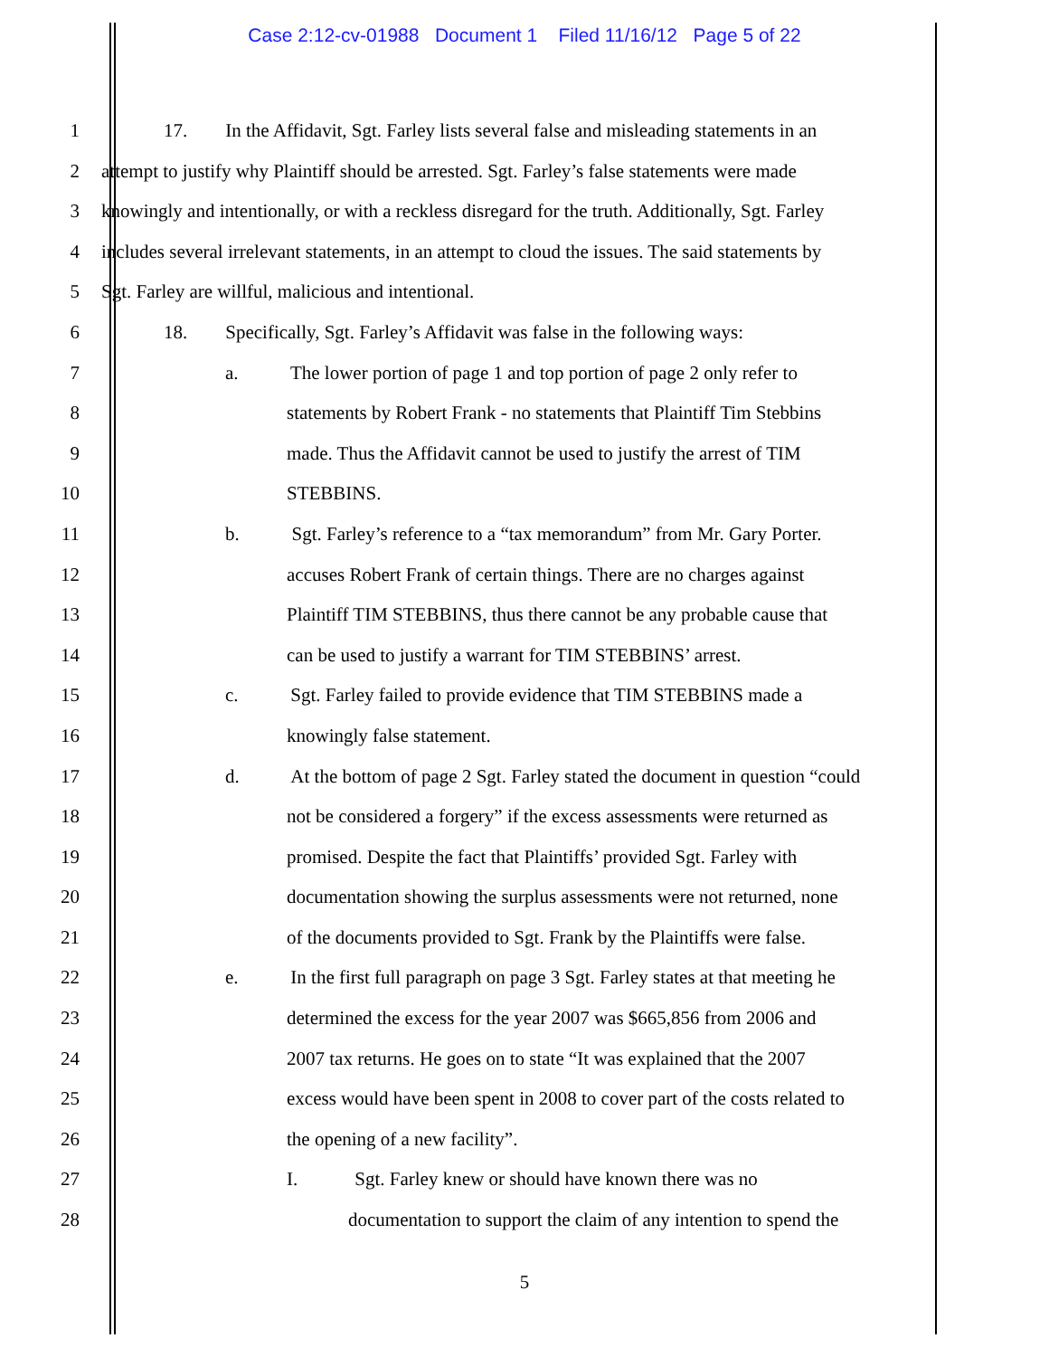Case 2:12-cv-01988 Document 1 Filed 11/16/12 Page 5 of 22
1 17. In the Affidavit, Sgt. Farley lists several false and misleading statements in an
2 attempt to justify why Plaintiff should be arrested. Sgt. Farley’s false statements were made
3 knowingly and intentionally, or with a reckless disregard for the truth. Additionally, Sgt. Farley
4 includes several irrelevant statements, in an attempt to cloud the issues. The said statements by
5 Sgt. Farley are willful, malicious and intentional.
6 18. Specifically, Sgt. Farley’s Affidavit was false in the following ways:
7 a. The lower portion of page 1 and top portion of page 2 only refer to
8 statements by Robert Frank - no statements that Plaintiff Tim Stebbins
9 made. Thus the Affidavit cannot be used to justify the arrest of TIM
10 STEBBINS.
11 b. Sgt. Farley’s reference to a “tax memorandum” from Mr. Gary Porter.
12 accuses Robert Frank of certain things. There are no charges against
13 Plaintiff TIM STEBBINS, thus there cannot be any probable cause that
14 can be used to justify a warrant for TIM STEBBINS’ arrest.
15 c. Sgt. Farley failed to provide evidence that TIM STEBBINS made a
16 knowingly false statement.
17 d. At the bottom of page 2 Sgt. Farley stated the document in question “could
18 not be considered a forgery” if the excess assessments were returned as
19 promised. Despite the fact that Plaintiffs’ provided Sgt. Farley with
20 documentation showing the surplus assessments were not returned, none
21 of the documents provided to Sgt. Frank by the Plaintiffs were false.
22 e. In the first full paragraph on page 3 Sgt. Farley states at that meeting he
23 determined the excess for the year 2007 was $665,856 from 2006 and
24 2007 tax returns. He goes on to state “It was explained that the 2007
25 excess would have been spent in 2008 to cover part of the costs related to
26 the opening of a new facility”.
27 I. Sgt. Farley knew or should have known there was no
28 documentation to support the claim of any intention to spend the
5